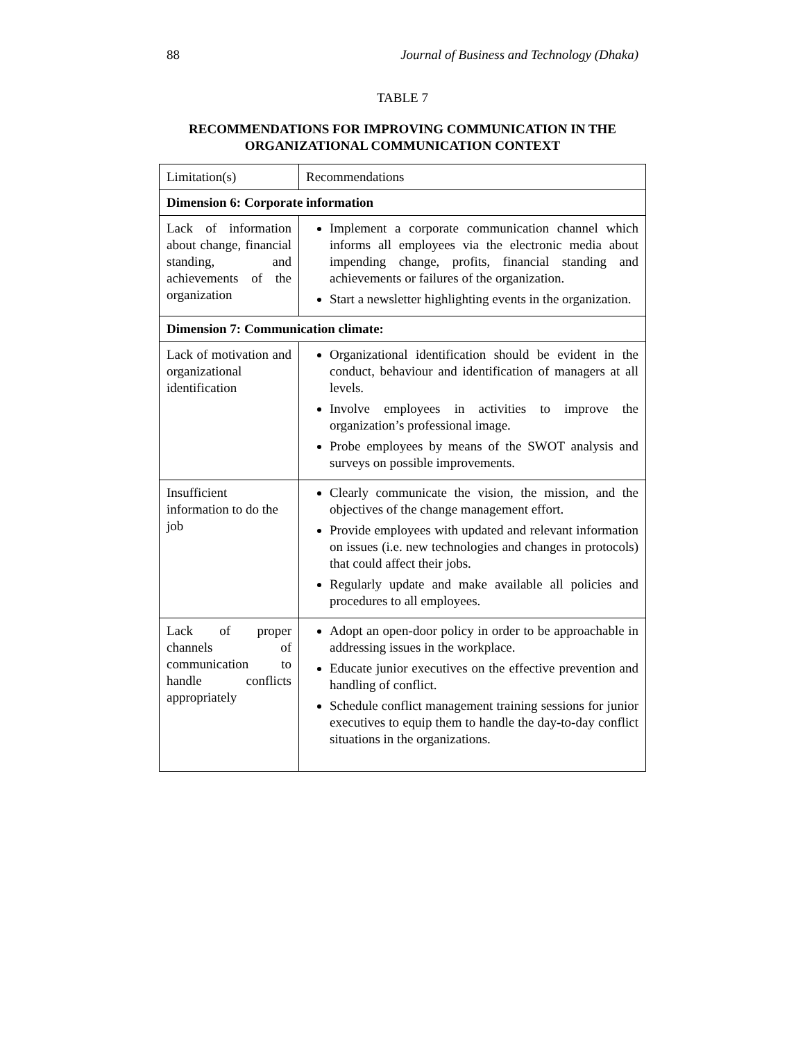88 Journal of Business and Technology (Dhaka)
TABLE 7
RECOMMENDATIONS FOR IMPROVING COMMUNICATION IN THE ORGANIZATIONAL COMMUNICATION CONTEXT
| Limitation(s) | Recommendations |
| --- | --- |
| Dimension 6: Corporate information | |
| Lack of information about change, financial standing, and achievements of the organization | Implement a corporate communication channel which informs all employees via the electronic media about impending change, profits, financial standing and achievements or failures of the organization. Start a newsletter highlighting events in the organization. |
| Dimension 7: Communication climate: | |
| Lack of motivation and organizational identification | Organizational identification should be evident in the conduct, behaviour and identification of managers at all levels. Involve employees in activities to improve the organization’s professional image. Probe employees by means of the SWOT analysis and surveys on possible improvements. |
| Insufficient information to do the job | Clearly communicate the vision, the mission, and the objectives of the change management effort. Provide employees with updated and relevant information on issues (i.e. new technologies and changes in protocols) that could affect their jobs. Regularly update and make available all policies and procedures to all employees. |
| Lack of proper channels of communication to handle conflicts appropriately | Adopt an open-door policy in order to be approachable in addressing issues in the workplace. Educate junior executives on the effective prevention and handling of conflict. Schedule conflict management training sessions for junior executives to equip them to handle the day-to-day conflict situations in the organizations. |